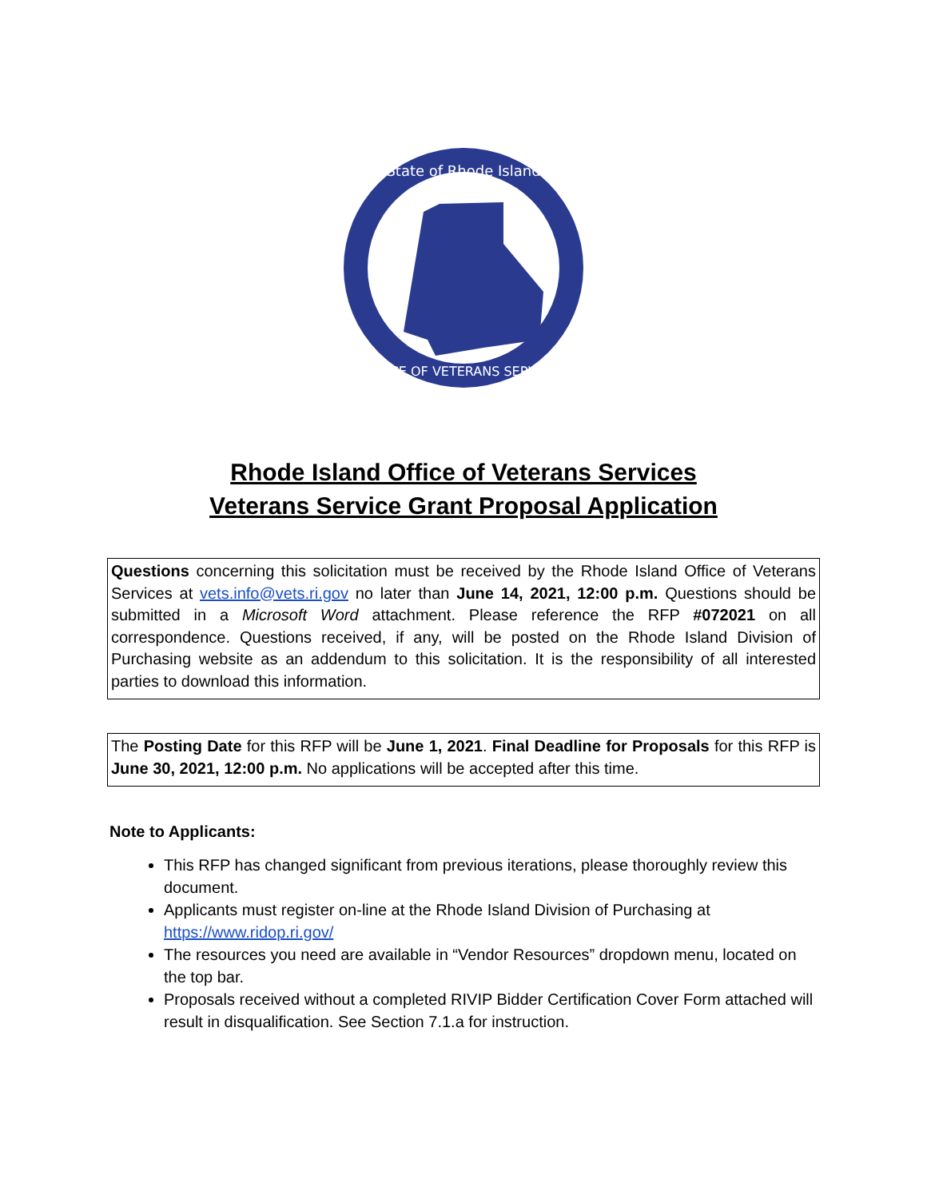State of Rhode Island
OFFICE OF VETERANS SERVICES
Rhode Island Office of Veterans Services
Veterans Service Grant Proposal Application
Questions concerning this solicitation must be received by the Rhode Island Office of Veterans Services at vets.info@vets.ri.gov no later than June 14, 2021, 12:00 p.m. Questions should be submitted in a Microsoft Word attachment. Please reference the RFP #072021 on all correspondence. Questions received, if any, will be posted on the Rhode Island Division of Purchasing website as an addendum to this solicitation. It is the responsibility of all interested parties to download this information.
The Posting Date for this RFP will be June 1, 2021. Final Deadline for Proposals for this RFP is June 30, 2021, 12:00 p.m. No applications will be accepted after this time.
Note to Applicants:
This RFP has changed significant from previous iterations, please thoroughly review this document.
Applicants must register on-line at the Rhode Island Division of Purchasing at https://www.ridop.ri.gov/
The resources you need are available in “Vendor Resources” dropdown menu, located on the top bar.
Proposals received without a completed RIVIP Bidder Certification Cover Form attached will result in disqualification. See Section 7.1.a for instruction.